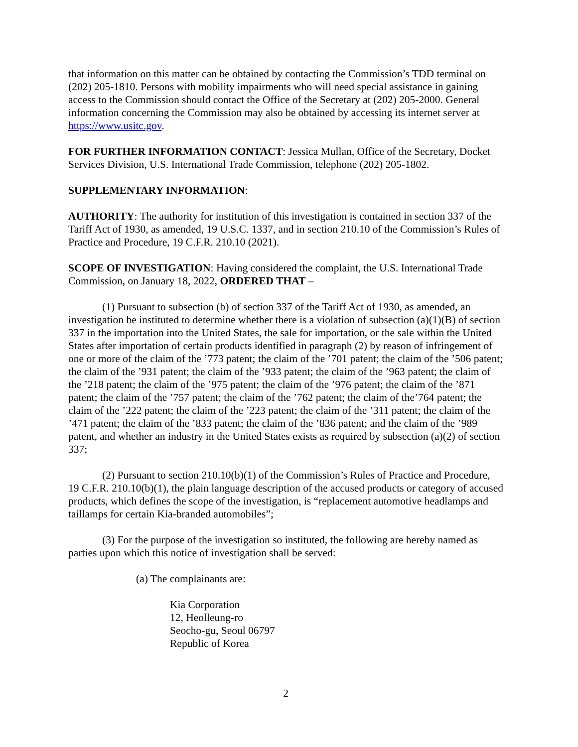that information on this matter can be obtained by contacting the Commission’s TDD terminal on (202) 205-1810. Persons with mobility impairments who will need special assistance in gaining access to the Commission should contact the Office of the Secretary at (202) 205-2000. General information concerning the Commission may also be obtained by accessing its internet server at https://www.usitc.gov.
FOR FURTHER INFORMATION CONTACT: Jessica Mullan, Office of the Secretary, Docket Services Division, U.S. International Trade Commission, telephone (202) 205-1802.
SUPPLEMENTARY INFORMATION:
AUTHORITY: The authority for institution of this investigation is contained in section 337 of the Tariff Act of 1930, as amended, 19 U.S.C. 1337, and in section 210.10 of the Commission’s Rules of Practice and Procedure, 19 C.F.R. 210.10 (2021).
SCOPE OF INVESTIGATION: Having considered the complaint, the U.S. International Trade Commission, on January 18, 2022, ORDERED THAT –
(1) Pursuant to subsection (b) of section 337 of the Tariff Act of 1930, as amended, an investigation be instituted to determine whether there is a violation of subsection (a)(1)(B) of section 337 in the importation into the United States, the sale for importation, or the sale within the United States after importation of certain products identified in paragraph (2) by reason of infringement of one or more of the claim of the ’773 patent; the claim of the ’701 patent; the claim of the ’506 patent; the claim of the ’931 patent; the claim of the ’933 patent; the claim of the ’963 patent; the claim of the ’218 patent; the claim of the ’975 patent; the claim of the ’976 patent; the claim of the ’871 patent; the claim of the ’757 patent; the claim of the ’762 patent; the claim of the’764 patent; the claim of the ’222 patent; the claim of the ’223 patent; the claim of the ’311 patent; the claim of the ’471 patent; the claim of the ’833 patent; the claim of the ’836 patent; and the claim of the ’989 patent, and whether an industry in the United States exists as required by subsection (a)(2) of section 337;
(2) Pursuant to section 210.10(b)(1) of the Commission’s Rules of Practice and Procedure, 19 C.F.R. 210.10(b)(1), the plain language description of the accused products or category of accused products, which defines the scope of the investigation, is “replacement automotive headlamps and taillamps for certain Kia-branded automobiles”;
(3) For the purpose of the investigation so instituted, the following are hereby named as parties upon which this notice of investigation shall be served:
(a) The complainants are:
Kia Corporation
12, Heolleung-ro
Seocho-gu, Seoul 06797
Republic of Korea
2